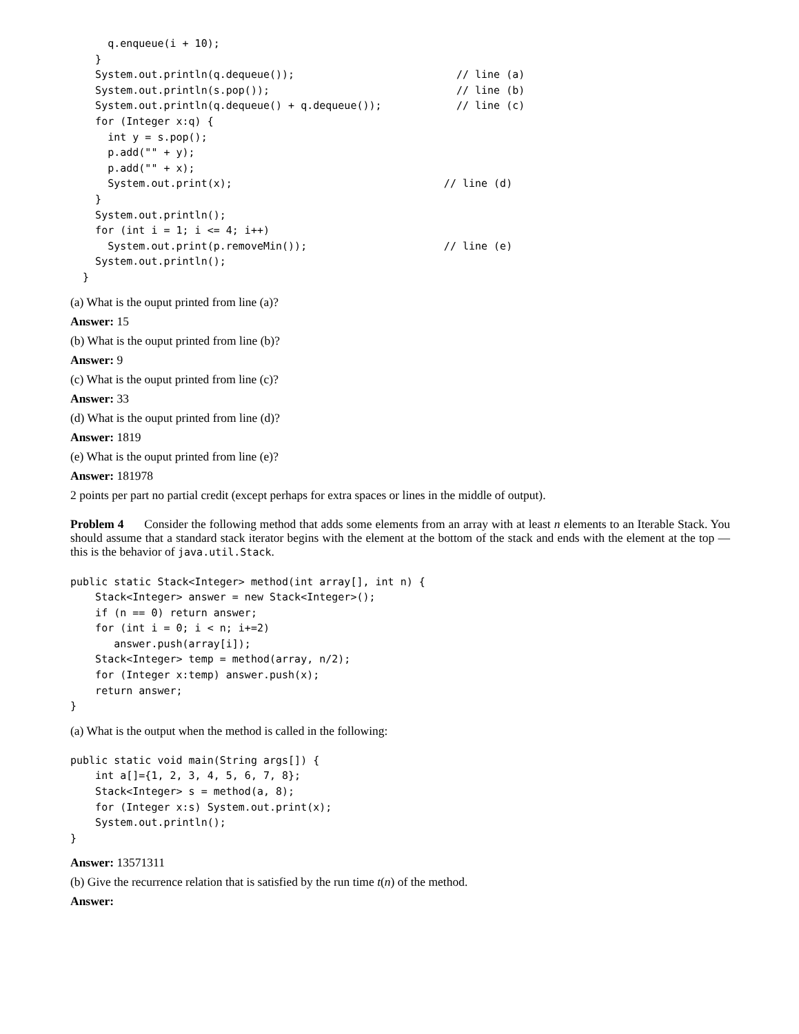q.enqueue(i + 10);
    }
    System.out.println(q.dequeue());                          // line (a)
    System.out.println(s.pop());                              // line (b)
    System.out.println(q.dequeue() + q.dequeue());            // line (c)
    for (Integer x:q) {
      int y = s.pop();
      p.add("" + y);
      p.add("" + x);
      System.out.print(x);                                  // line (d)
    }
    System.out.println();
    for (int i = 1; i <= 4; i++)
      System.out.print(p.removeMin());                      // line (e)
    System.out.println();
  }
(a) What is the ouput printed from line (a)?
Answer: 15
(b) What is the ouput printed from line (b)?
Answer: 9
(c) What is the ouput printed from line (c)?
Answer: 33
(d) What is the ouput printed from line (d)?
Answer: 1819
(e) What is the ouput printed from line (e)?
Answer: 181978
2 points per part no partial credit (except perhaps for extra spaces or lines in the middle of output).
Problem 4 Consider the following method that adds some elements from an array with at least n elements to an Iterable Stack. You should assume that a standard stack iterator begins with the element at the bottom of the stack and ends with the element at the top — this is the behavior of java.util.Stack.
public static Stack<Integer> method(int array[], int n) {
    Stack<Integer> answer = new Stack<Integer>();
    if (n == 0) return answer;
    for (int i = 0; i < n; i+=2)
       answer.push(array[i]);
    Stack<Integer> temp = method(array, n/2);
    for (Integer x:temp) answer.push(x);
    return answer;
}
(a) What is the output when the method is called in the following:
public static void main(String args[]) {
    int a[]={1, 2, 3, 4, 5, 6, 7, 8};
    Stack<Integer> s = method(a, 8);
    for (Integer x:s) System.out.print(x);
    System.out.println();
}
Answer: 13571311
(b) Give the recurrence relation that is satisfied by the run time t(n) of the method.
Answer: